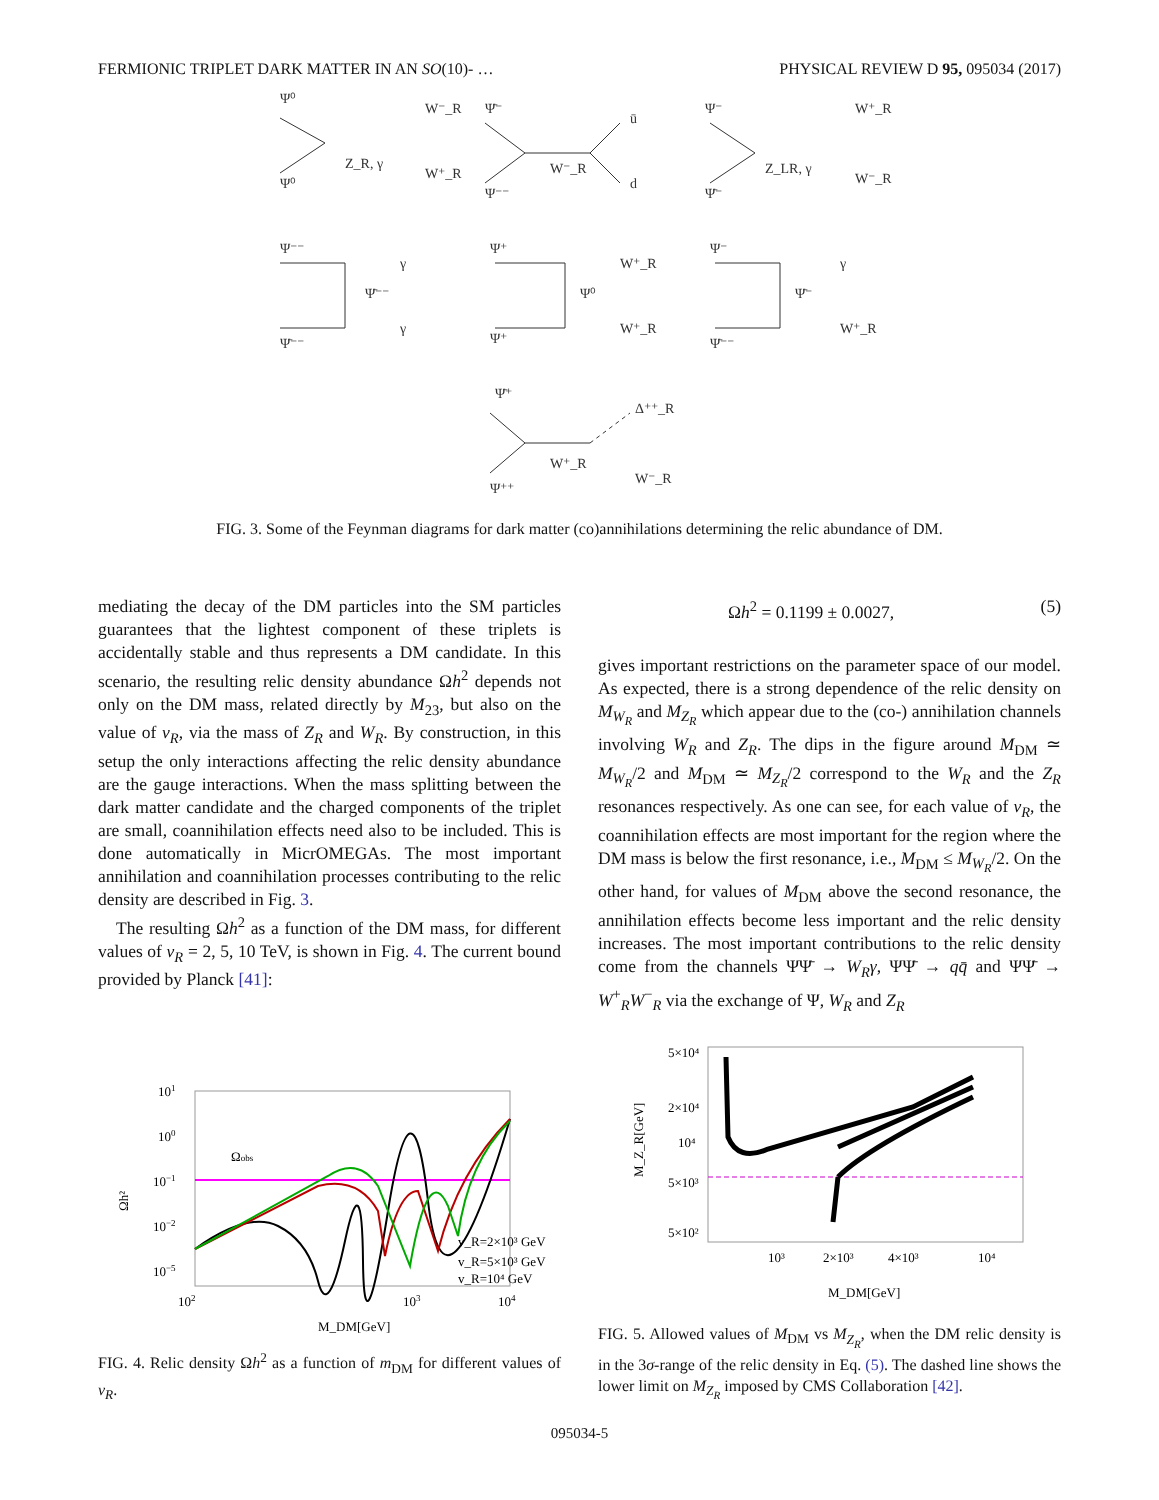FERMIONIC TRIPLET DARK MATTER IN AN SO(10)- … PHYSICAL REVIEW D 95, 095034 (2017)
Ψ⁰
Ψ⁰
Z_R, γ
W⁻_R
W⁺_R
Ψ̄⁻
Ψ⁻⁻
W⁻_R
ū
d
Ψ⁻
Ψ̄⁻
Z_LR, γ
W⁺_R
W⁻_R
Ψ⁻⁻
γ
Ψ̄⁻⁻
Ψ̄⁻⁻
γ
Ψ⁺
W⁺_R
Ψ⁰
Ψ⁺
W⁺_R
Ψ⁻
γ
Ψ̄⁻
Ψ̄⁻⁻
W⁺_R
Ψ̄⁺
Δ⁺⁺_R
W⁺_R
W⁻_R
Ψ⁺⁺
FIG. 3. Some of the Feynman diagrams for dark matter (co)annihilations determining the relic abundance of DM.
mediating the decay of the DM particles into the SM particles guarantees that the lightest component of these triplets is accidentally stable and thus represents a DM candidate. In this scenario, the resulting relic density abundance Ωh<sup>2</sup> depends not only on the DM mass, related directly by M<sub>23</sub>, but also on the value of v<sub>R</sub>, via the mass of Z<sub>R</sub> and W<sub>R</sub>. By construction, in this setup the only interactions affecting the relic density abundance are the gauge interactions. When the mass splitting between the dark matter candidate and the charged components of the triplet are small, coannihilation effects need also to be included. This is done automatically in MicrOMEGAs. The most important annihilation and coannihilation processes contributing to the relic density are described in Fig. 3.
The resulting Ωh<sup>2</sup> as a function of the DM mass, for different values of v<sub>R</sub> = 2, 5, 10 TeV, is shown in Fig. 4. The current bound provided by Planck [41]:
Ωobs
101
100
10−1
10−2
10−5
102
103
104
Ωh²
v_R=2×10³ GeV
v_R=5×10³ GeV
v_R=10⁴ GeV
M_DM[GeV]
FIG. 4. Relic density Ωh<sup>2</sup> as a function of m<sub>DM</sub> for different values of v<sub>R</sub>.
Ωh<sup>2</sup> = 0.1199 ± 0.0027, (5)
gives important restrictions on the parameter space of our model. As expected, there is a strong dependence of the relic density on M<sub>W<sub>R</sub></sub> and M<sub>Z<sub>R</sub></sub> which appear due to the (co-) annihilation channels involving W<sub>R</sub> and Z<sub>R</sub>. The dips in the figure around M<sub>DM</sub> ≃ M<sub>W<sub>R</sub></sub>/2 and M<sub>DM</sub> ≃ M<sub>Z<sub>R</sub></sub>/2 correspond to the W<sub>R</sub> and the Z<sub>R</sub> resonances respectively. As one can see, for each value of v<sub>R</sub>, the coannihilation effects are most important for the region where the DM mass is below the first resonance, i.e., M<sub>DM</sub> ≤ M<sub>W<sub>R</sub></sub>/2. On the other hand, for values of M<sub>DM</sub> above the second resonance, the annihilation effects become less important and the relic density increases. The most important contributions to the relic density come from the channels ΨΨ̄ → W<sub>R</sub>γ, ΨΨ̄ → qq̄ and ΨΨ̄ → W<sup>+</sup><sub>R</sub>W<sup>−</sup><sub>R</sub> via the exchange of Ψ, W<sub>R</sub> and Z<sub>R</sub>
5×10⁴
2×10⁴
10⁴
5×10³
5×10²
10³
2×10³
4×10³
10⁴
M_Z_R[GeV]
M_DM[GeV]
FIG. 5. Allowed values of M<sub>DM</sub> vs M<sub>Z<sub>R</sub></sub>, when the DM relic density is in the 3σ-range of the relic density in Eq. (5). The dashed line shows the lower limit on M<sub>Z<sub>R</sub></sub> imposed by CMS Collaboration [42].
095034-5